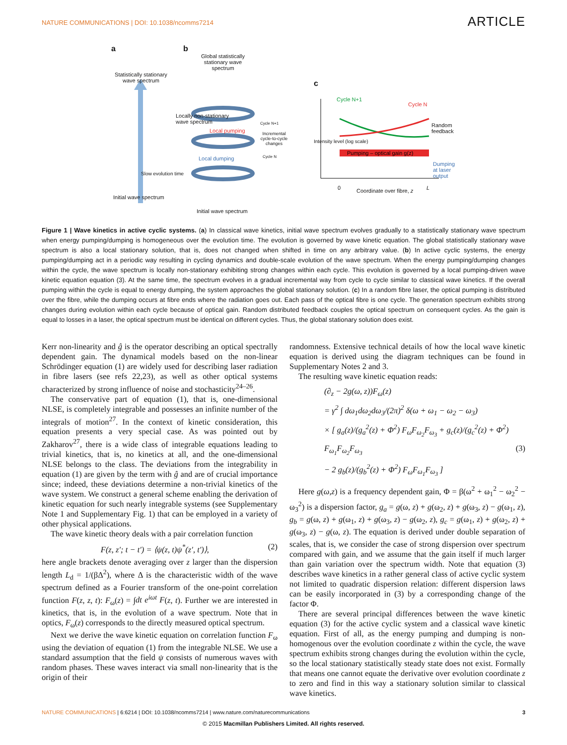NATURE COMMUNICATIONS | DOI: 10.1038/ncomms7214 ARTICLE
a b
c
Statistically stationary wave spectrum
Global statistically stationary wave spectrum
Locally non-stationary
wave spectrum
Local pumping
Local dumping
Cycle N+1
Incremental cycle-to-cycle changes
Cycle N
Slow evolution time
Initial wave spectrum
Initial wave spectrum
Cycle N+1
Cycle N
Random
feedback
Pumping – optical gain g(z)
Dumping
at laser
output
Intensity level (log scale)
0 Coordinate over fibre, z L
Figure 1 | Wave kinetics in active cyclic systems. (a) In classical wave kinetics, initial wave spectrum evolves gradually to a statistically stationary wave spectrum when energy pumping/dumping is homogeneous over the evolution time. The evolution is governed by wave kinetic equation. The global statistically stationary wave spectrum is also a local stationary solution, that is, does not changed when shifted in time on any arbitrary value. (b) In active cyclic systems, the energy pumping/dumping act in a periodic way resulting in cycling dynamics and double-scale evolution of the wave spectrum. When the energy pumping/dumping changes within the cycle, the wave spectrum is locally non-stationary exhibiting strong changes within each cycle. This evolution is governed by a local pumping-driven wave kinetic equation equation (3). At the same time, the spectrum evolves in a gradual incremental way from cycle to cycle similar to classical wave kinetics. If the overall pumping within the cycle is equal to energy dumping, the system approaches the global stationary solution. (c) In a random fibre laser, the optical pumping is distributed over the fibre, while the dumping occurs at fibre ends where the radiation goes out. Each pass of the optical fibre is one cycle. The generation spectrum exhibits strong changes during evolution within each cycle because of optical gain. Random distributed feedback couples the optical spectrum on consequent cycles. As the gain is equal to losses in a laser, the optical spectrum must be identical on different cycles. Thus, the global stationary solution does exist.
Kerr non-linearity and ĝ is the operator describing an optical spectrally dependent gain. The dynamical models based on the non-linear Schrödinger equation (1) are widely used for describing laser radiation in fibre lasers (see refs 22,23), as well as other optical systems characterized by strong influence of noise and stochasticity<sup>24–26</sup>.
The conservative part of equation (1), that is, one-dimensional NLSE, is completely integrable and possesses an infinite number of the integrals of motion<sup>27</sup>. In the context of kinetic consideration, this equation presents a very special case. As was pointed out by Zakharov<sup>27</sup>, there is a wide class of integrable equations leading to trivial kinetics, that is, no kinetics at all, and the one-dimensional NLSE belongs to the class. The deviations from the integrability in equation (1) are given by the term with ĝ and are of crucial importance since; indeed, these deviations determine a non-trivial kinetics of the wave system. We construct a general scheme enabling the derivation of kinetic equation for such nearly integrable systems (see Supplementary Note 1 and Supplementary Fig. 1) that can be employed in a variety of other physical applications.
The wave kinetic theory deals with a pair correlation function
F(z, z′; t − t′) = ⟨ψ(z, t)ψ<sup>*</sup>(z′, t′)⟩, (2)
here angle brackets denote averaging over z larger than the dispersion length L<sub>d</sub> = 1/(βΔ<sup>2</sup>), where Δ is the characteristic width of the wave spectrum defined as a Fourier transform of the one-point correlation function F(z, z, t): F<sub>ω</sub>(z) = ∫dt e<sup>iωt</sup> F(z, t). Further we are interested in kinetics, that is, in the evolution of a wave spectrum. Note that in optics, F<sub>ω</sub>(z) corresponds to the directly measured optical spectrum.
Next we derive the wave kinetic equation on correlation function F<sub>ω</sub> using the deviation of equation (1) from the integrable NLSE. We use a standard assumption that the field ψ consists of numerous waves with random phases. These waves interact via small non-linearity that is the origin of their
randomness. Extensive technical details of how the local wave kinetic equation is derived using the diagram techniques can be found in Supplementary Notes 2 and 3.
The resulting wave kinetic equation reads:
(∂<sub>z</sub> − 2g(ω, z))F<sub>ω</sub>(z)
= γ<sup>2</sup> ∫ dω<sub>1</sub>dω<sub>2</sub>dω<sub>3</sub>/(2π)<sup>2</sup> δ(ω + ω<sub>1</sub> − ω<sub>2</sub> − ω<sub>3</sub>)
× [ g<sub>a</sub>(z)/(g<sub>a</sub><sup>2</sup>(z) + Φ<sup>2</sup>) F<sub>ω</sub>F<sub>ω<sub>2</sub></sub>F<sub>ω<sub>3</sub></sub> + g<sub>c</sub>(z)/(g<sub>c</sub><sup>2</sup>(z) + Φ<sup>2</sup>) F<sub>ω<sub>1</sub></sub>F<sub>ω<sub>2</sub></sub>F<sub>ω<sub>3</sub></sub> (3)
− 2 g<sub>b</sub>(z)/(g<sub>b</sub><sup>2</sup>(z) + Φ<sup>2</sup>) F<sub>ω</sub>F<sub>ω<sub>1</sub></sub>F<sub>ω<sub>3</sub></sub> ]
Here g(ω,z) is a frequency dependent gain, Φ = β(ω<sup>2</sup> + ω<sub>1</sub><sup>2</sup> − ω<sub>2</sub><sup>2</sup> − ω<sub>3</sub><sup>2</sup>) is a dispersion factor, g<sub>a</sub> = g(ω, z) + g(ω<sub>2</sub>, z) + g(ω<sub>3</sub>, z) − g(ω<sub>1</sub>, z), g<sub>b</sub> = g(ω, z) + g(ω<sub>1</sub>, z) + g(ω<sub>3</sub>, z) − g(ω<sub>2</sub>, z), g<sub>c</sub> = g(ω<sub>1</sub>, z) + g(ω<sub>2</sub>, z) + g(ω<sub>3</sub>, z) − g(ω, z). The equation is derived under double separation of scales, that is, we consider the case of strong dispersion over spectrum compared with gain, and we assume that the gain itself if much larger than gain variation over the spectrum width. Note that equation (3) describes wave kinetics in a rather general class of active cyclic system not limited to quadratic dispersion relation: different dispersion laws can be easily incorporated in (3) by a corresponding change of the factor Φ.
There are several principal differences between the wave kinetic equation (3) for the active cyclic system and a classical wave kinetic equation. First of all, as the energy pumping and dumping is non-homogenous over the evolution coordinate z within the cycle, the wave spectrum exhibits strong changes during the evolution within the cycle, so the local stationary statistically steady state does not exist. Formally that means one cannot equate the derivative over evolution coordinate z to zero and find in this way a stationary solution similar to classical wave kinetics.
NATURE COMMUNICATIONS | 6:6214 | DOI: 10.1038/ncomms7214 | www.nature.com/naturecommunications 3
© 2015 Macmillan Publishers Limited. All rights reserved.